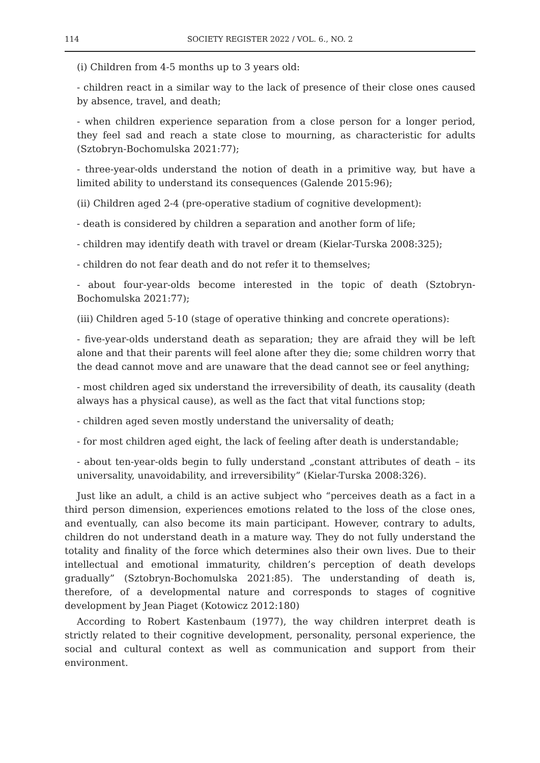114 SOCIETY REGISTER 2022 / VOL. 6., NO. 2
(i) Children from 4-5 months up to 3 years old:
- children react in a similar way to the lack of presence of their close ones caused by absence, travel, and death;
- when children experience separation from a close person for a longer period, they feel sad and reach a state close to mourning, as characteristic for adults (Sztobryn-Bochomulska 2021:77);
- three-year-olds understand the notion of death in a primitive way, but have a limited ability to understand its consequences (Galende 2015:96);
(ii) Children aged 2-4 (pre-operative stadium of cognitive development):
- death is considered by children a separation and another form of life;
- children may identify death with travel or dream (Kielar-Turska 2008:325);
- children do not fear death and do not refer it to themselves;
- about four-year-olds become interested in the topic of death (Sztobryn-Bochomulska 2021:77);
(iii) Children aged 5-10 (stage of operative thinking and concrete operations):
- five-year-olds understand death as separation; they are afraid they will be left alone and that their parents will feel alone after they die; some children worry that the dead cannot move and are unaware that the dead cannot see or feel anything;
- most children aged six understand the irreversibility of death, its causality (death always has a physical cause), as well as the fact that vital functions stop;
- children aged seven mostly understand the universality of death;
- for most children aged eight, the lack of feeling after death is understandable;
- about ten-year-olds begin to fully understand „constant attributes of death – its universality, unavoidability, and irreversibility” (Kielar-Turska 2008:326).
Just like an adult, a child is an active subject who “perceives death as a fact in a third person dimension, experiences emotions related to the loss of the close ones, and eventually, can also become its main participant. However, contrary to adults, children do not understand death in a mature way. They do not fully understand the totality and finality of the force which determines also their own lives. Due to their intellectual and emotional immaturity, children’s perception of death develops gradually” (Sztobryn-Bochomulska 2021:85). The understanding of death is, therefore, of a developmental nature and corresponds to stages of cognitive development by Jean Piaget (Kotowicz 2012:180)
According to Robert Kastenbaum (1977), the way children interpret death is strictly related to their cognitive development, personality, personal experience, the social and cultural context as well as communication and support from their environment.